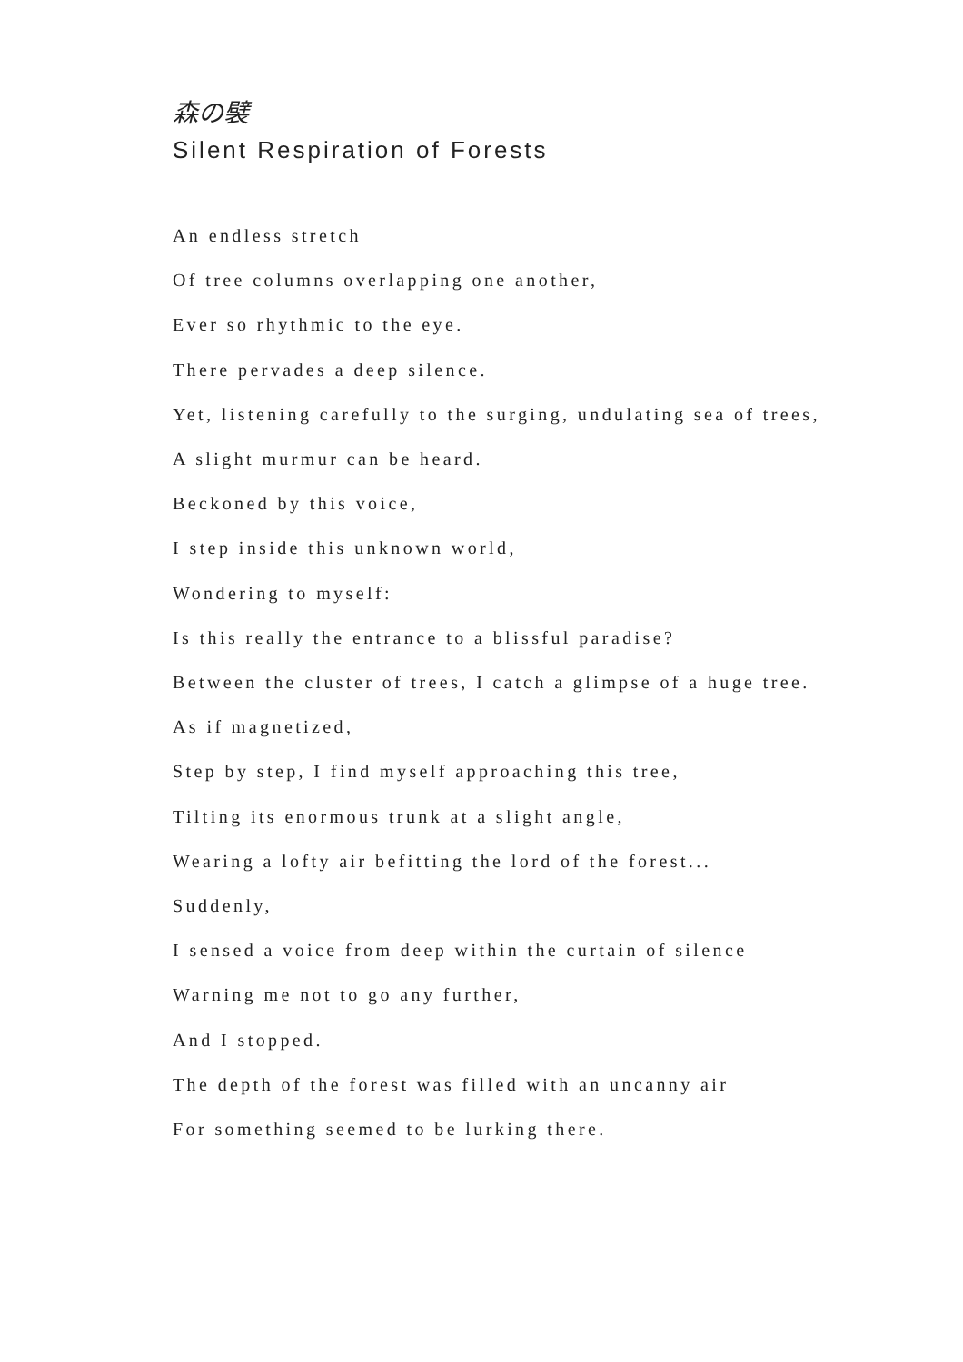森の襞
Silent Respiration of Forests
An endless stretch
Of tree columns overlapping one another,
Ever so rhythmic to the eye.
There pervades a deep silence.
Yet, listening carefully to the surging, undulating sea of trees,
A slight murmur can be heard.
Beckoned by this voice,
I step inside this unknown world,
Wondering to myself:
Is this really the entrance to a blissful paradise?
Between the cluster of trees, I catch a glimpse of a huge tree.
As if magnetized,
Step by step, I find myself approaching this tree,
Tilting its enormous trunk at a slight angle,
Wearing a lofty air befitting the lord of the forest...
Suddenly,
I sensed a voice from deep within the curtain of silence
Warning me not to go any further,
And I stopped.
The depth of the forest was filled with an uncanny air
For something seemed to be lurking there.